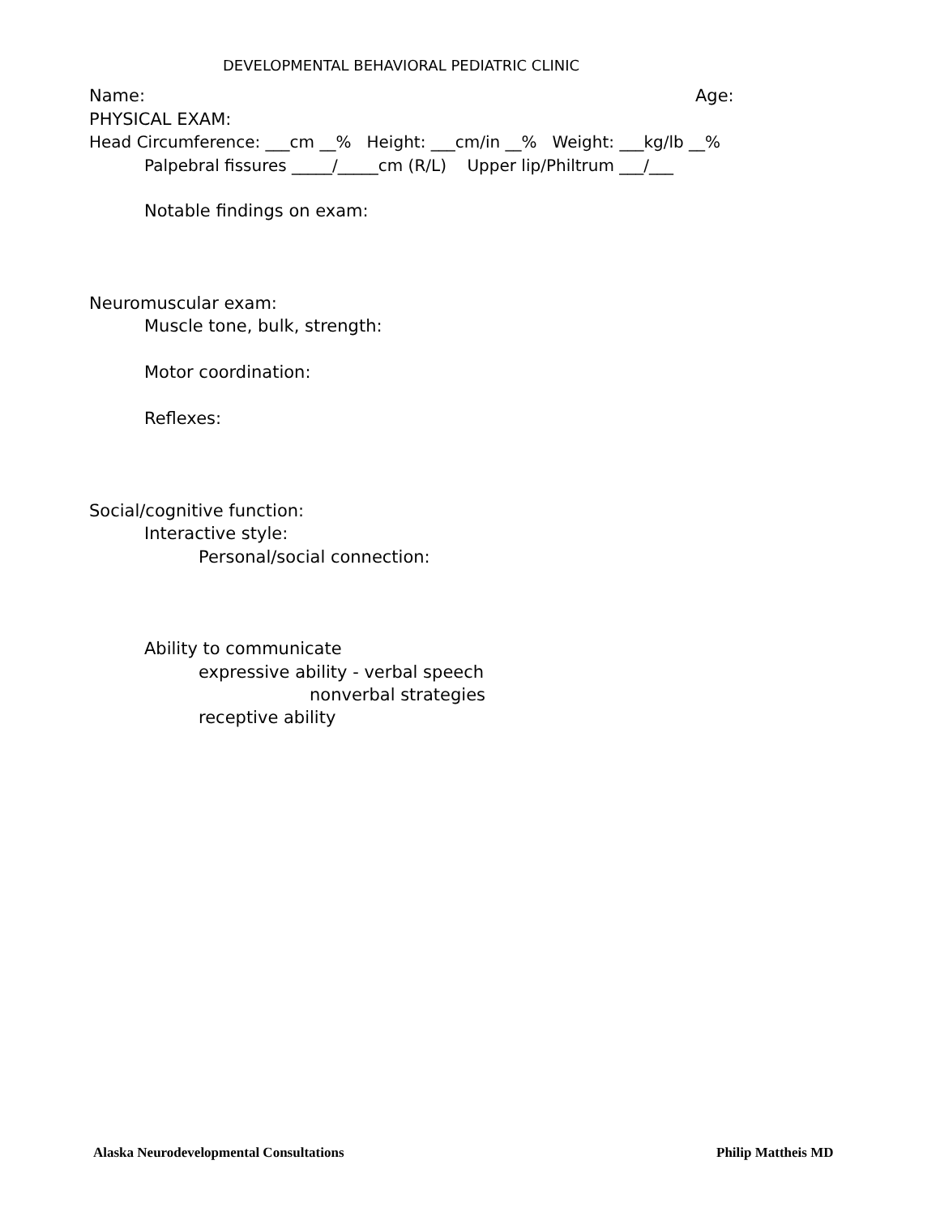DEVELOPMENTAL BEHAVIORAL PEDIATRIC CLINIC
Name:
Age:
PHYSICAL EXAM:
Head Circumference: ___cm __% Height: ___cm/in __% Weight: ___kg/lb __%
Palpebral fissures _____/_____cm (R/L) Upper lip/Philtrum ___/___
Notable findings on exam:
Neuromuscular exam:
Muscle tone, bulk, strength:
Motor coordination:
Reflexes:
Social/cognitive function:
Interactive style:
Personal/social connection:
Ability to communicate
expressive ability - verbal speech
nonverbal strategies
receptive ability
Alaska Neurodevelopmental Consultations
Philip Mattheis MD